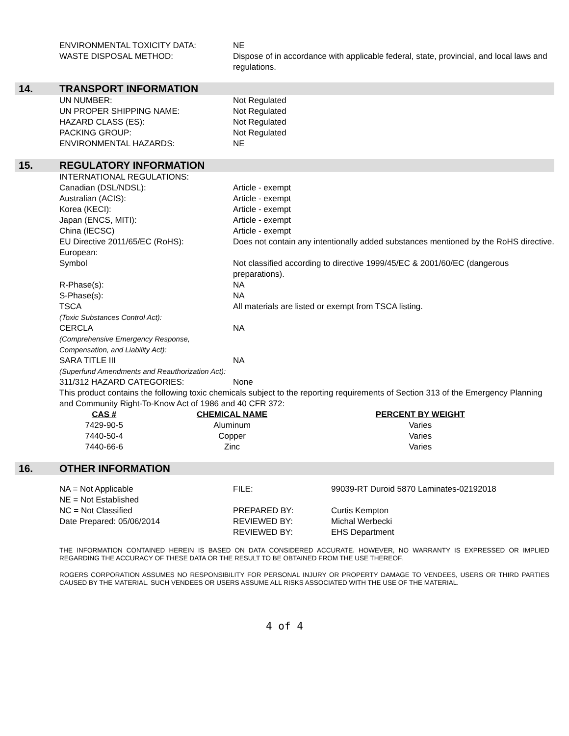ENVIRONMENTAL TOXICITY DATA:
NE
WASTE DISPOSAL METHOD:
Dispose of in accordance with applicable federal, state, provincial, and local laws and regulations.
14. TRANSPORT INFORMATION
UN NUMBER:
Not Regulated
UN PROPER SHIPPING NAME:
Not Regulated
HAZARD CLASS (ES):
Not Regulated
PACKING GROUP:
Not Regulated
ENVIRONMENTAL HAZARDS:
NE
15. REGULATORY INFORMATION
INTERNATIONAL REGULATIONS:
Canadian (DSL/NDSL):
Article - exempt
Australian (ACIS):
Article - exempt
Korea (KECI):
Article - exempt
Japan (ENCS, MITI):
Article - exempt
China (IECSC)
Article - exempt
EU Directive 2011/65/EC (RoHS):
Does not contain any intentionally added substances mentioned by the RoHS directive.
European:
Symbol
Not classified according to directive 1999/45/EC & 2001/60/EC (dangerous preparations).
R-Phase(s):
NA
S-Phase(s):
NA
TSCA
(Toxic Substances Control Act):
All materials are listed or exempt from TSCA listing.
CERCLA
(Comprehensive Emergency Response, Compensation, and Liability Act):
NA
SARA TITLE III
(Superfund Amendments and Reauthorization Act):
NA
311/312 HAZARD CATEGORIES:
None
This product contains the following toxic chemicals subject to the reporting requirements of Section 313 of the Emergency Planning and Community Right-To-Know Act of 1986 and 40 CFR 372:
| CAS # | CHEMICAL NAME | PERCENT BY WEIGHT |
| --- | --- | --- |
| 7429-90-5 | Aluminum | Varies |
| 7440-50-4 | Copper | Varies |
| 7440-66-6 | Zinc | Varies |
16. OTHER INFORMATION
| NA = Not Applicable NE = Not Established | FILE: | 99039-RT Duroid 5870 Laminates-02192018 |
| NC = Not Classified Date Prepared: 05/06/2014 | PREPARED BY: REVIEWED BY: REVIEWED BY: | Curtis Kempton Michal Werbecki EHS Department |
THE INFORMATION CONTAINED HEREIN IS BASED ON DATA CONSIDERED ACCURATE. HOWEVER, NO WARRANTY IS EXPRESSED OR IMPLIED REGARDING THE ACCURACY OF THESE DATA OR THE RESULT TO BE OBTAINED FROM THE USE THEREOF.
ROGERS CORPORATION ASSUMES NO RESPONSIBILITY FOR PERSONAL INJURY OR PROPERTY DAMAGE TO VENDEES, USERS OR THIRD PARTIES CAUSED BY THE MATERIAL. SUCH VENDEES OR USERS ASSUME ALL RISKS ASSOCIATED WITH THE USE OF THE MATERIAL.
4 of 4